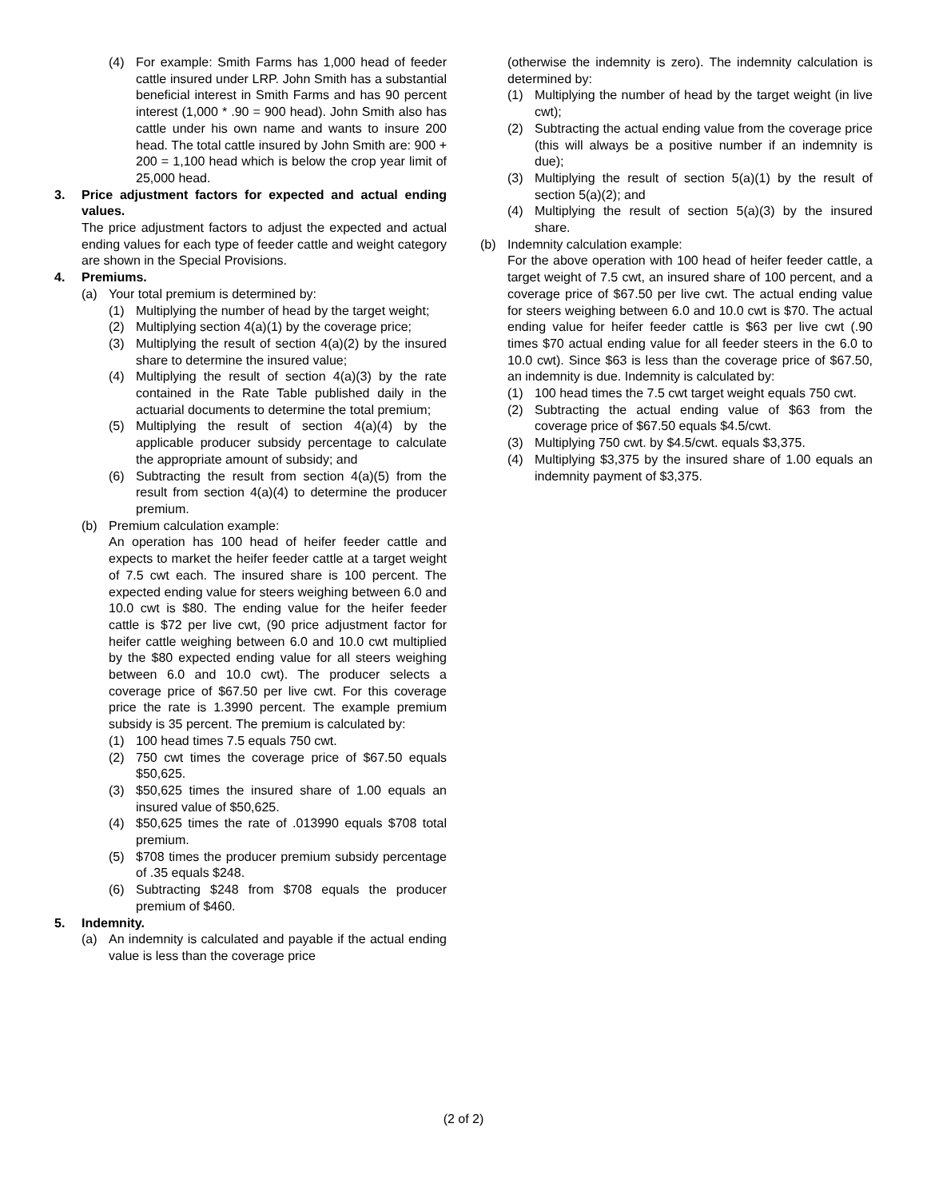(4) For example: Smith Farms has 1,000 head of feeder cattle insured under LRP. John Smith has a substantial beneficial interest in Smith Farms and has 90 percent interest (1,000 * .90 = 900 head). John Smith also has cattle under his own name and wants to insure 200 head. The total cattle insured by John Smith are: 900 + 200 = 1,100 head which is below the crop year limit of 25,000 head.
3. Price adjustment factors for expected and actual ending values.
The price adjustment factors to adjust the expected and actual ending values for each type of feeder cattle and weight category are shown in the Special Provisions.
4. Premiums.
(a) Your total premium is determined by:
(1) Multiplying the number of head by the target weight;
(2) Multiplying section 4(a)(1) by the coverage price;
(3) Multiplying the result of section 4(a)(2) by the insured share to determine the insured value;
(4) Multiplying the result of section 4(a)(3) by the rate contained in the Rate Table published daily in the actuarial documents to determine the total premium;
(5) Multiplying the result of section 4(a)(4) by the applicable producer subsidy percentage to calculate the appropriate amount of subsidy; and
(6) Subtracting the result from section 4(a)(5) from the result from section 4(a)(4) to determine the producer premium.
(b) Premium calculation example:
An operation has 100 head of heifer feeder cattle and expects to market the heifer feeder cattle at a target weight of 7.5 cwt each. The insured share is 100 percent. The expected ending value for steers weighing between 6.0 and 10.0 cwt is $80. The ending value for the heifer feeder cattle is $72 per live cwt, (90 price adjustment factor for heifer cattle weighing between 6.0 and 10.0 cwt multiplied by the $80 expected ending value for all steers weighing between 6.0 and 10.0 cwt). The producer selects a coverage price of $67.50 per live cwt. For this coverage price the rate is 1.3990 percent. The example premium subsidy is 35 percent. The premium is calculated by:
(1) 100 head times 7.5 equals 750 cwt.
(2) 750 cwt times the coverage price of $67.50 equals $50,625.
(3) $50,625 times the insured share of 1.00 equals an insured value of $50,625.
(4) $50,625 times the rate of .013990 equals $708 total premium.
(5) $708 times the producer premium subsidy percentage of .35 equals $248.
(6) Subtracting $248 from $708 equals the producer premium of $460.
5. Indemnity.
(a) An indemnity is calculated and payable if the actual ending value is less than the coverage price
(otherwise the indemnity is zero). The indemnity calculation is determined by:
(1) Multiplying the number of head by the target weight (in live cwt);
(2) Subtracting the actual ending value from the coverage price (this will always be a positive number if an indemnity is due);
(3) Multiplying the result of section 5(a)(1) by the result of section 5(a)(2); and
(4) Multiplying the result of section 5(a)(3) by the insured share.
(b) Indemnity calculation example:
For the above operation with 100 head of heifer feeder cattle, a target weight of 7.5 cwt, an insured share of 100 percent, and a coverage price of $67.50 per live cwt. The actual ending value for steers weighing between 6.0 and 10.0 cwt is $70. The actual ending value for heifer feeder cattle is $63 per live cwt (.90 times $70 actual ending value for all feeder steers in the 6.0 to 10.0 cwt). Since $63 is less than the coverage price of $67.50, an indemnity is due. Indemnity is calculated by:
(1) 100 head times the 7.5 cwt target weight equals 750 cwt.
(2) Subtracting the actual ending value of $63 from the coverage price of $67.50 equals $4.5/cwt.
(3) Multiplying 750 cwt. by $4.5/cwt. equals $3,375.
(4) Multiplying $3,375 by the insured share of 1.00 equals an indemnity payment of $3,375.
(2 of 2)